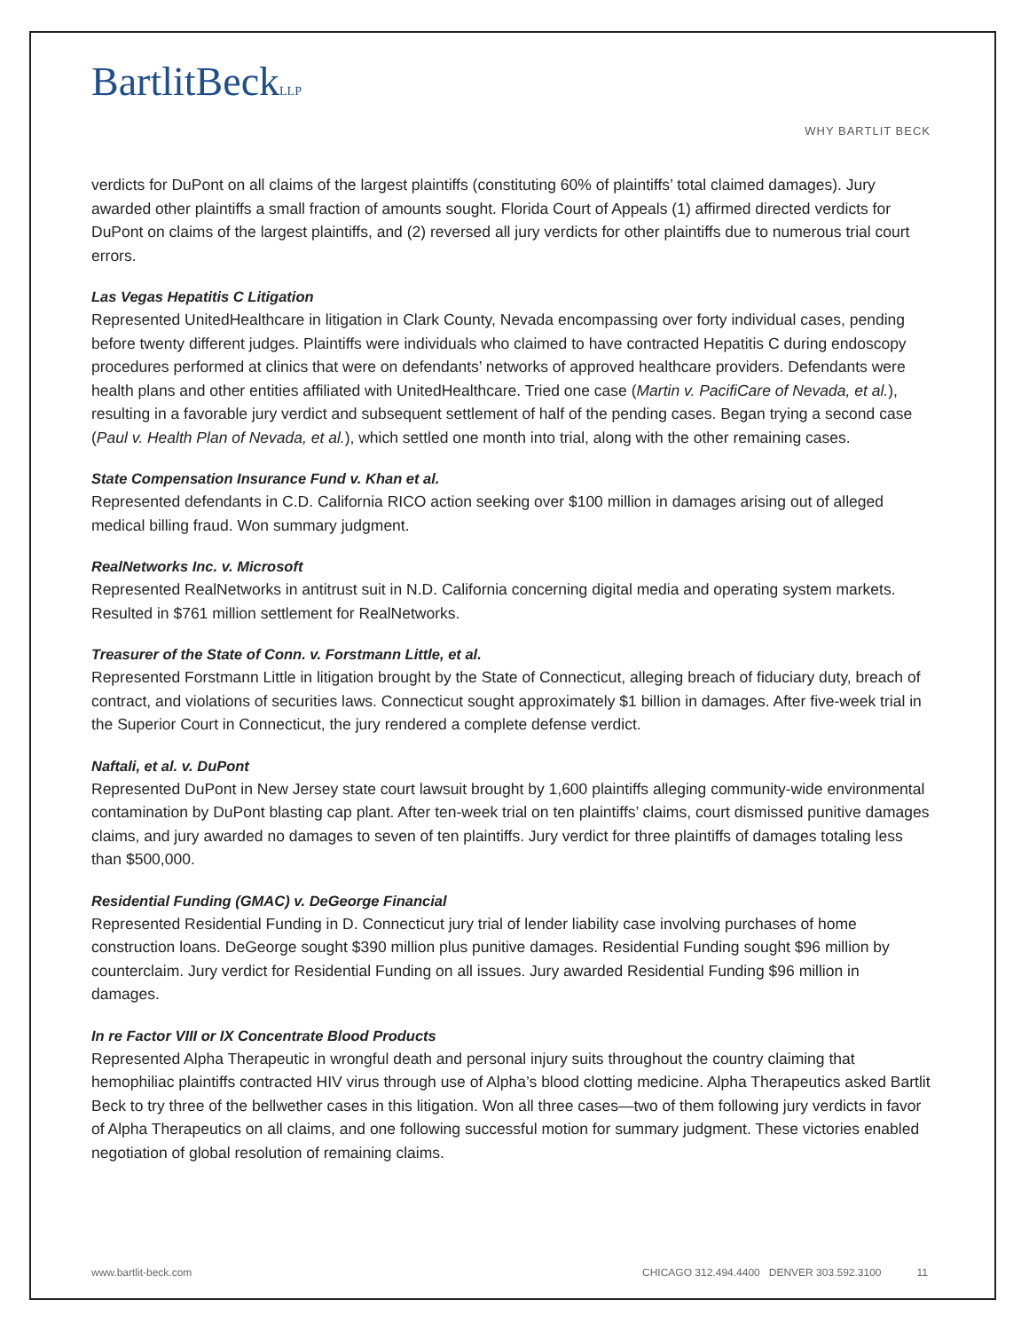BartlitBeckLLP
WHY BARTLIT BECK
verdicts for DuPont on all claims of the largest plaintiffs (constituting 60% of plaintiffs’ total claimed damages). Jury awarded other plaintiffs a small fraction of amounts sought. Florida Court of Appeals (1) affirmed directed verdicts for DuPont on claims of the largest plaintiffs, and (2) reversed all jury verdicts for other plaintiffs due to numerous trial court errors.
Las Vegas Hepatitis C Litigation
Represented UnitedHealthcare in litigation in Clark County, Nevada encompassing over forty individual cases, pending before twenty different judges. Plaintiffs were individuals who claimed to have contracted Hepatitis C during endoscopy procedures performed at clinics that were on defendants’ networks of approved healthcare providers. Defendants were health plans and other entities affiliated with UnitedHealthcare. Tried one case (Martin v. PacifiCare of Nevada, et al.), resulting in a favorable jury verdict and subsequent settlement of half of the pending cases. Began trying a second case (Paul v. Health Plan of Nevada, et al.), which settled one month into trial, along with the other remaining cases.
State Compensation Insurance Fund v. Khan et al.
Represented defendants in C.D. California RICO action seeking over $100 million in damages arising out of alleged medical billing fraud. Won summary judgment.
RealNetworks Inc. v. Microsoft
Represented RealNetworks in antitrust suit in N.D. California concerning digital media and operating system markets. Resulted in $761 million settlement for RealNetworks.
Treasurer of the State of Conn. v. Forstmann Little, et al.
Represented Forstmann Little in litigation brought by the State of Connecticut, alleging breach of fiduciary duty, breach of contract, and violations of securities laws. Connecticut sought approximately $1 billion in damages. After five-week trial in the Superior Court in Connecticut, the jury rendered a complete defense verdict.
Naftali, et al. v. DuPont
Represented DuPont in New Jersey state court lawsuit brought by 1,600 plaintiffs alleging community-wide environmental contamination by DuPont blasting cap plant. After ten-week trial on ten plaintiffs’ claims, court dismissed punitive damages claims, and jury awarded no damages to seven of ten plaintiffs. Jury verdict for three plaintiffs of damages totaling less than $500,000.
Residential Funding (GMAC) v. DeGeorge Financial
Represented Residential Funding in D. Connecticut jury trial of lender liability case involving purchases of home construction loans. DeGeorge sought $390 million plus punitive damages. Residential Funding sought $96 million by counterclaim. Jury verdict for Residential Funding on all issues. Jury awarded Residential Funding $96 million in damages.
In re Factor VIII or IX Concentrate Blood Products
Represented Alpha Therapeutic in wrongful death and personal injury suits throughout the country claiming that hemophiliac plaintiffs contracted HIV virus through use of Alpha’s blood clotting medicine. Alpha Therapeutics asked Bartlit Beck to try three of the bellwether cases in this litigation. Won all three cases—two of them following jury verdicts in favor of Alpha Therapeutics on all claims, and one following successful motion for summary judgment. These victories enabled negotiation of global resolution of remaining claims.
www.bartlit-beck.com CHICAGO 312.494.4400 DENVER 303.592.3100 11